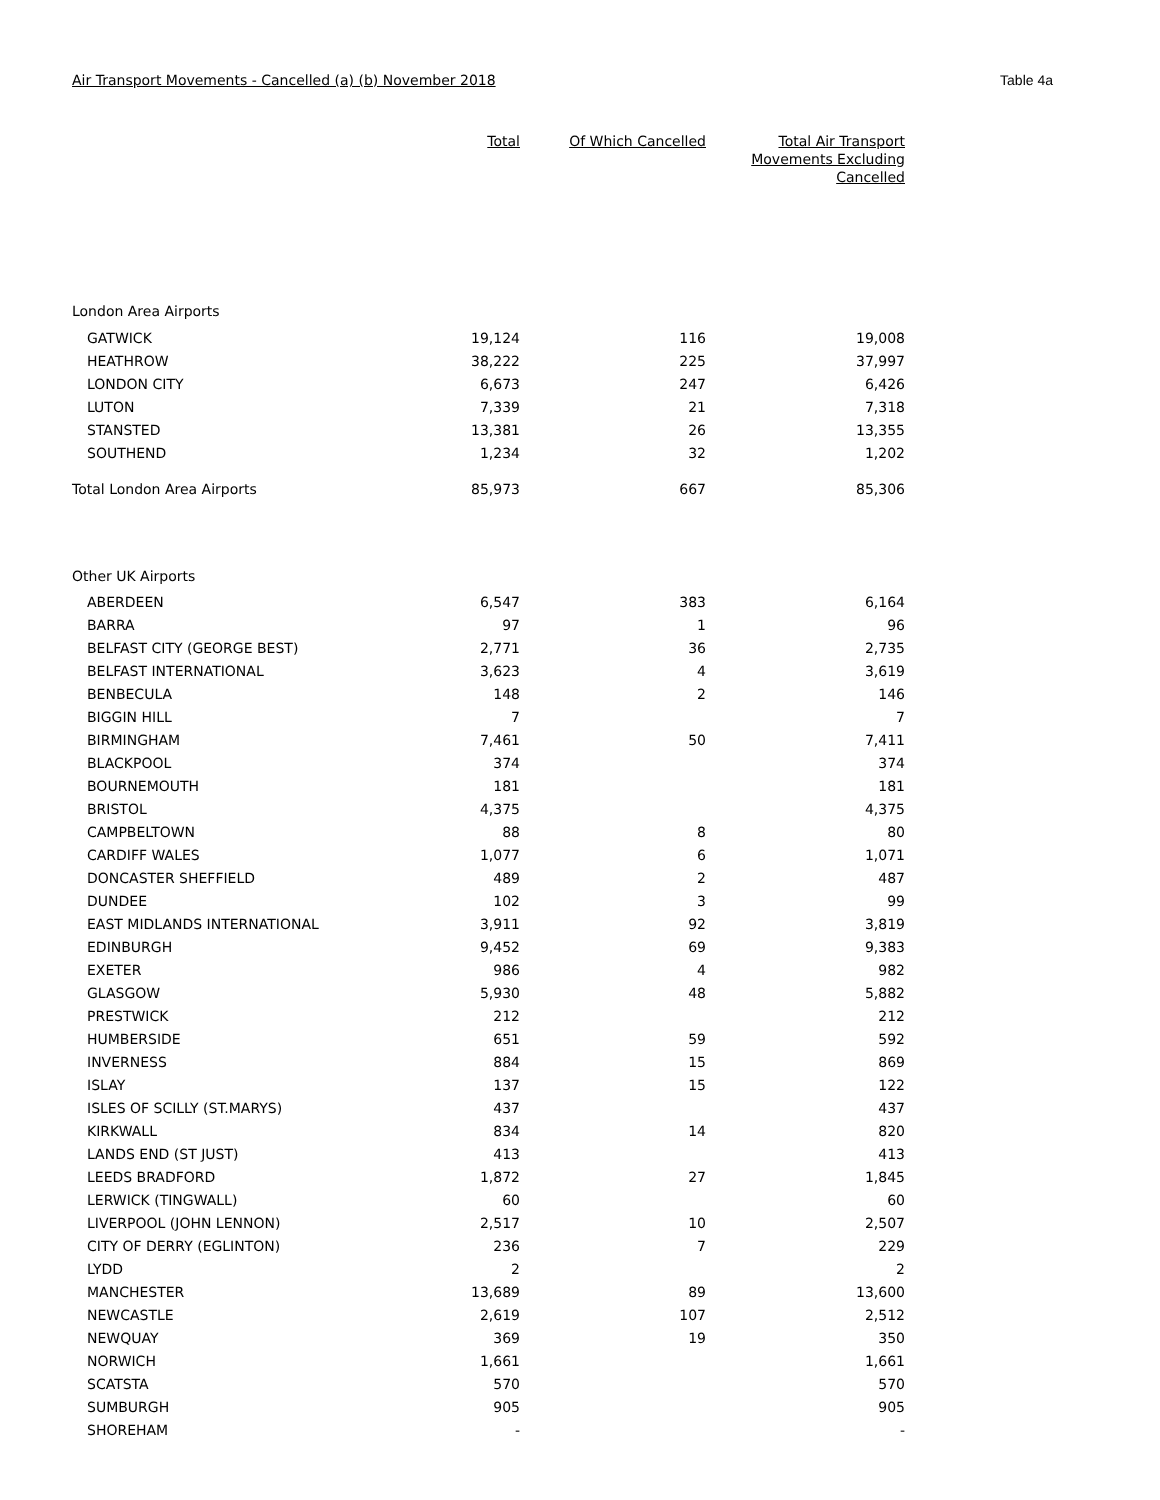Air Transport Movements - Cancelled (a) (b) November 2018 Table 4a
| | Total | Of Which Cancelled | Total Air Transport Movements Excluding Cancelled |
| --- | --- | --- | --- |
| London Area Airports | | | |
| GATWICK | 19,124 | 116 | 19,008 |
| HEATHROW | 38,222 | 225 | 37,997 |
| LONDON CITY | 6,673 | 247 | 6,426 |
| LUTON | 7,339 | 21 | 7,318 |
| STANSTED | 13,381 | 26 | 13,355 |
| SOUTHEND | 1,234 | 32 | 1,202 |
| Total London Area Airports | 85,973 | 667 | 85,306 |
| Other UK Airports | | | |
| ABERDEEN | 6,547 | 383 | 6,164 |
| BARRA | 97 | 1 | 96 |
| BELFAST CITY (GEORGE BEST) | 2,771 | 36 | 2,735 |
| BELFAST INTERNATIONAL | 3,623 | 4 | 3,619 |
| BENBECULA | 148 | 2 | 146 |
| BIGGIN HILL | 7 | | 7 |
| BIRMINGHAM | 7,461 | 50 | 7,411 |
| BLACKPOOL | 374 | | 374 |
| BOURNEMOUTH | 181 | | 181 |
| BRISTOL | 4,375 | | 4,375 |
| CAMPBELTOWN | 88 | 8 | 80 |
| CARDIFF WALES | 1,077 | 6 | 1,071 |
| DONCASTER SHEFFIELD | 489 | 2 | 487 |
| DUNDEE | 102 | 3 | 99 |
| EAST MIDLANDS INTERNATIONAL | 3,911 | 92 | 3,819 |
| EDINBURGH | 9,452 | 69 | 9,383 |
| EXETER | 986 | 4 | 982 |
| GLASGOW | 5,930 | 48 | 5,882 |
| PRESTWICK | 212 | | 212 |
| HUMBERSIDE | 651 | 59 | 592 |
| INVERNESS | 884 | 15 | 869 |
| ISLAY | 137 | 15 | 122 |
| ISLES OF SCILLY (ST.MARYS) | 437 | | 437 |
| KIRKWALL | 834 | 14 | 820 |
| LANDS END (ST JUST) | 413 | | 413 |
| LEEDS BRADFORD | 1,872 | 27 | 1,845 |
| LERWICK (TINGWALL) | 60 | | 60 |
| LIVERPOOL (JOHN LENNON) | 2,517 | 10 | 2,507 |
| CITY OF DERRY (EGLINTON) | 236 | 7 | 229 |
| LYDD | 2 | | 2 |
| MANCHESTER | 13,689 | 89 | 13,600 |
| NEWCASTLE | 2,619 | 107 | 2,512 |
| NEWQUAY | 369 | 19 | 350 |
| NORWICH | 1,661 | | 1,661 |
| SCATSTA | 570 | | 570 |
| SUMBURGH | 905 | | 905 |
| SHOREHAM | - | | - |